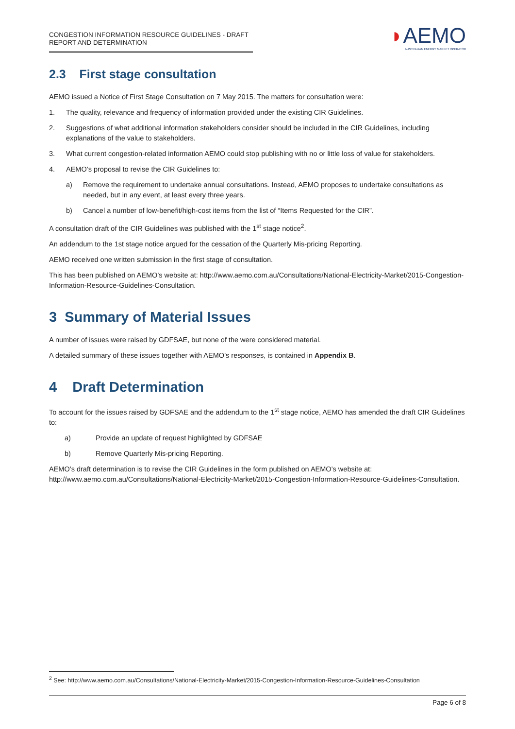CONGESTION INFORMATION RESOURCE GUIDELINES - DRAFT REPORT AND DETERMINATION
◗AEMO
AUSTRALIAN ENERGY MARKET OPERATOR
2.3 First stage consultation
AEMO issued a Notice of First Stage Consultation on 7 May 2015. The matters for consultation were:
1. The quality, relevance and frequency of information provided under the existing CIR Guidelines.
2. Suggestions of what additional information stakeholders consider should be included in the CIR Guidelines, including explanations of the value to stakeholders.
3. What current congestion-related information AEMO could stop publishing with no or little loss of value for stakeholders.
4. AEMO’s proposal to revise the CIR Guidelines to:
a) Remove the requirement to undertake annual consultations. Instead, AEMO proposes to undertake consultations as needed, but in any event, at least every three years.
b) Cancel a number of low-benefit/high-cost items from the list of “Items Requested for the CIR”.
A consultation draft of the CIR Guidelines was published with the 1<sup>st</sup> stage notice<sup>2</sup>.
An addendum to the 1st stage notice argued for the cessation of the Quarterly Mis-pricing Reporting.
AEMO received one written submission in the first stage of consultation.
This has been published on AEMO’s website at: http://www.aemo.com.au/Consultations/National-Electricity-Market/2015-Congestion-Information-Resource-Guidelines-Consultation.
3 Summary of Material Issues
A number of issues were raised by GDFSAE, but none of the were considered material.
A detailed summary of these issues together with AEMO’s responses, is contained in Appendix B.
4 Draft Determination
To account for the issues raised by GDFSAE and the addendum to the 1<sup>st</sup> stage notice, AEMO has amended the draft CIR Guidelines to:
a) Provide an update of request highlighted by GDFSAE
b) Remove Quarterly Mis-pricing Reporting.
AEMO’s draft determination is to revise the CIR Guidelines in the form published on AEMO’s website at: http://www.aemo.com.au/Consultations/National-Electricity-Market/2015-Congestion-Information-Resource-Guidelines-Consultation.
<sup>2</sup> See: http://www.aemo.com.au/Consultations/National-Electricity-Market/2015-Congestion-Information-Resource-Guidelines-Consultation
Page 6 of 8